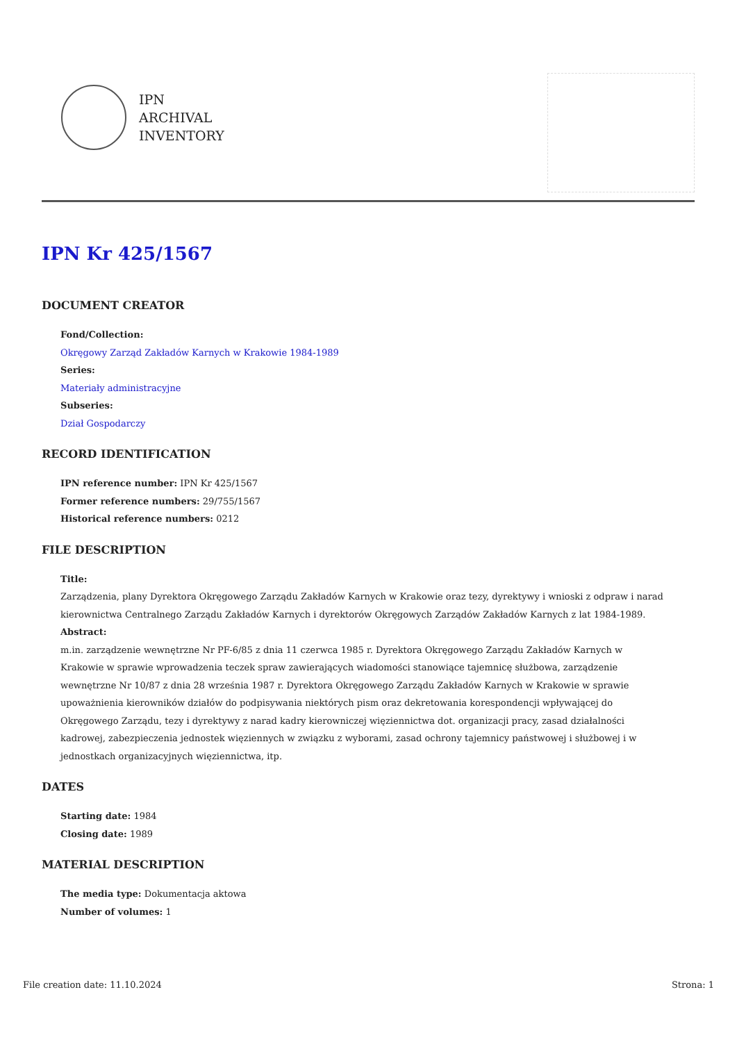IPN
ARCHIVAL
INVENTORY
IPN Kr 425/1567
DOCUMENT CREATOR
Fond/Collection:
Okręgowy Zarząd Zakładów Karnych w Krakowie 1984-1989
Series:
Materiały administracyjne
Subseries:
Dział Gospodarczy
RECORD IDENTIFICATION
IPN reference number: IPN Kr 425/1567
Former reference numbers: 29/755/1567
Historical reference numbers: 0212
FILE DESCRIPTION
Title:
Zarządzenia, plany Dyrektora Okręgowego Zarządu Zakładów Karnych w Krakowie oraz tezy, dyrektywy i wnioski z odpraw i narad kierownictwa Centralnego Zarządu Zakładów Karnych i dyrektorów Okręgowych Zarządów Zakładów Karnych z lat 1984-1989.
Abstract:
m.in. zarządzenie wewnętrzne Nr PF-6/85 z dnia 11 czerwca 1985 r. Dyrektora Okręgowego Zarządu Zakładów Karnych w Krakowie w sprawie wprowadzenia teczek spraw zawierających wiadomości stanowiące tajemnicę służbowa, zarządzenie wewnętrzne Nr 10/87 z dnia 28 września 1987 r. Dyrektora Okręgowego Zarządu Zakładów Karnych w Krakowie w sprawie upoważnienia kierowników działów do podpisywania niektórych pism oraz dekretowania korespondencji wpływającej do Okręgowego Zarządu, tezy i dyrektywy z narad kadry kierowniczej więziennictwa dot. organizacji pracy, zasad działalności kadrowej, zabezpieczenia jednostek więziennych w związku z wyborami, zasad ochrony tajemnicy państwowej i służbowej i w jednostkach organizacyjnych więziennictwa, itp.
DATES
Starting date: 1984
Closing date: 1989
MATERIAL DESCRIPTION
The media type: Dokumentacja aktowa
Number of volumes: 1
File creation date: 11.10.2024 Strona: 1